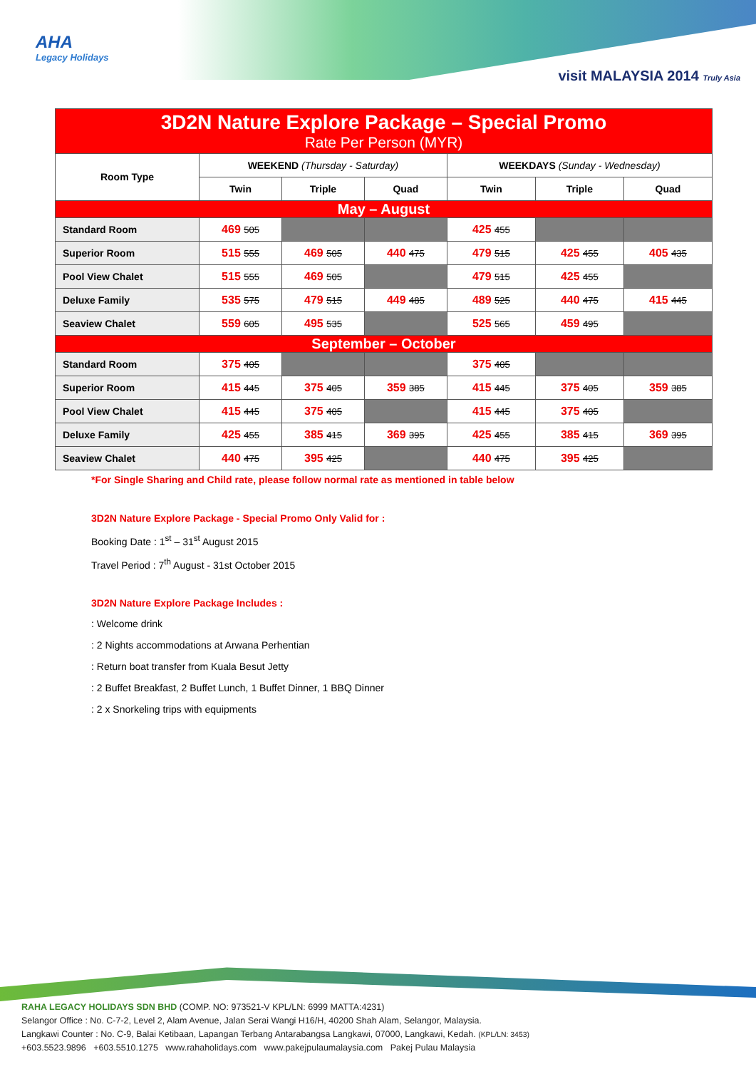AHA
Legacy Holidays
visit MALAYSIA 2014 Truly Asia
| 3D2N Nature Explore Package – Special Promo Rate Per Person (MYR) | | | | | | |
| Room Type | WEEKEND (Thursday - Saturday) | | | WEEKDAYS (Sunday - Wednesday) | | |
| | Twin | Triple | Quad | Twin | Triple | Quad |
| May – August | | | | | | |
| Standard Room | 469 505 | | | 425 455 | | |
| Superior Room | 515 555 | 469 505 | 440 475 | 479 515 | 425 455 | 405 435 |
| Pool View Chalet | 515 555 | 469 505 | | 479 515 | 425 455 | |
| Deluxe Family | 535 575 | 479 515 | 449 485 | 489 525 | 440 475 | 415 445 |
| Seaview Chalet | 559 605 | 495 535 | | 525 565 | 459 495 | |
| September – October | | | | | | |
| Standard Room | 375 405 | | | 375 405 | | |
| Superior Room | 415 445 | 375 405 | 359 385 | 415 445 | 375 405 | 359 385 |
| Pool View Chalet | 415 445 | 375 405 | | 415 445 | 375 405 | |
| Deluxe Family | 425 455 | 385 415 | 369 395 | 425 455 | 385 415 | 369 395 |
| Seaview Chalet | 440 475 | 395 425 | | 440 475 | 395 425 | |
*For Single Sharing and Child rate, please follow normal rate as mentioned in table below
3D2N Nature Explore Package - Special Promo Only Valid for :
Booking Date : 1<sup>st</sup> – 31<sup>st</sup> August 2015
Travel Period : 7<sup>th</sup> August - 31st October 2015
3D2N Nature Explore Package Includes :
: Welcome drink
: 2 Nights accommodations at Arwana Perhentian
: Return boat transfer from Kuala Besut Jetty
: 2 Buffet Breakfast, 2 Buffet Lunch, 1 Buffet Dinner, 1 BBQ Dinner
: 2 x Snorkeling trips with equipments
RAHA LEGACY HOLIDAYS SDN BHD (COMP. NO: 973521-V KPL/LN: 6999 MATTA:4231)
Selangor Office : No. C-7-2, Level 2, Alam Avenue, Jalan Serai Wangi H16/H, 40200 Shah Alam, Selangor, Malaysia.
Langkawi Counter : No. C-9, Balai Ketibaan, Lapangan Terbang Antarabangsa Langkawi, 07000, Langkawi, Kedah. (KPL/LN: 3453)
+603.5523.9896 +603.5510.1275 www.rahaholidays.com www.pakejpulaumalaysia.com Pakej Pulau Malaysia